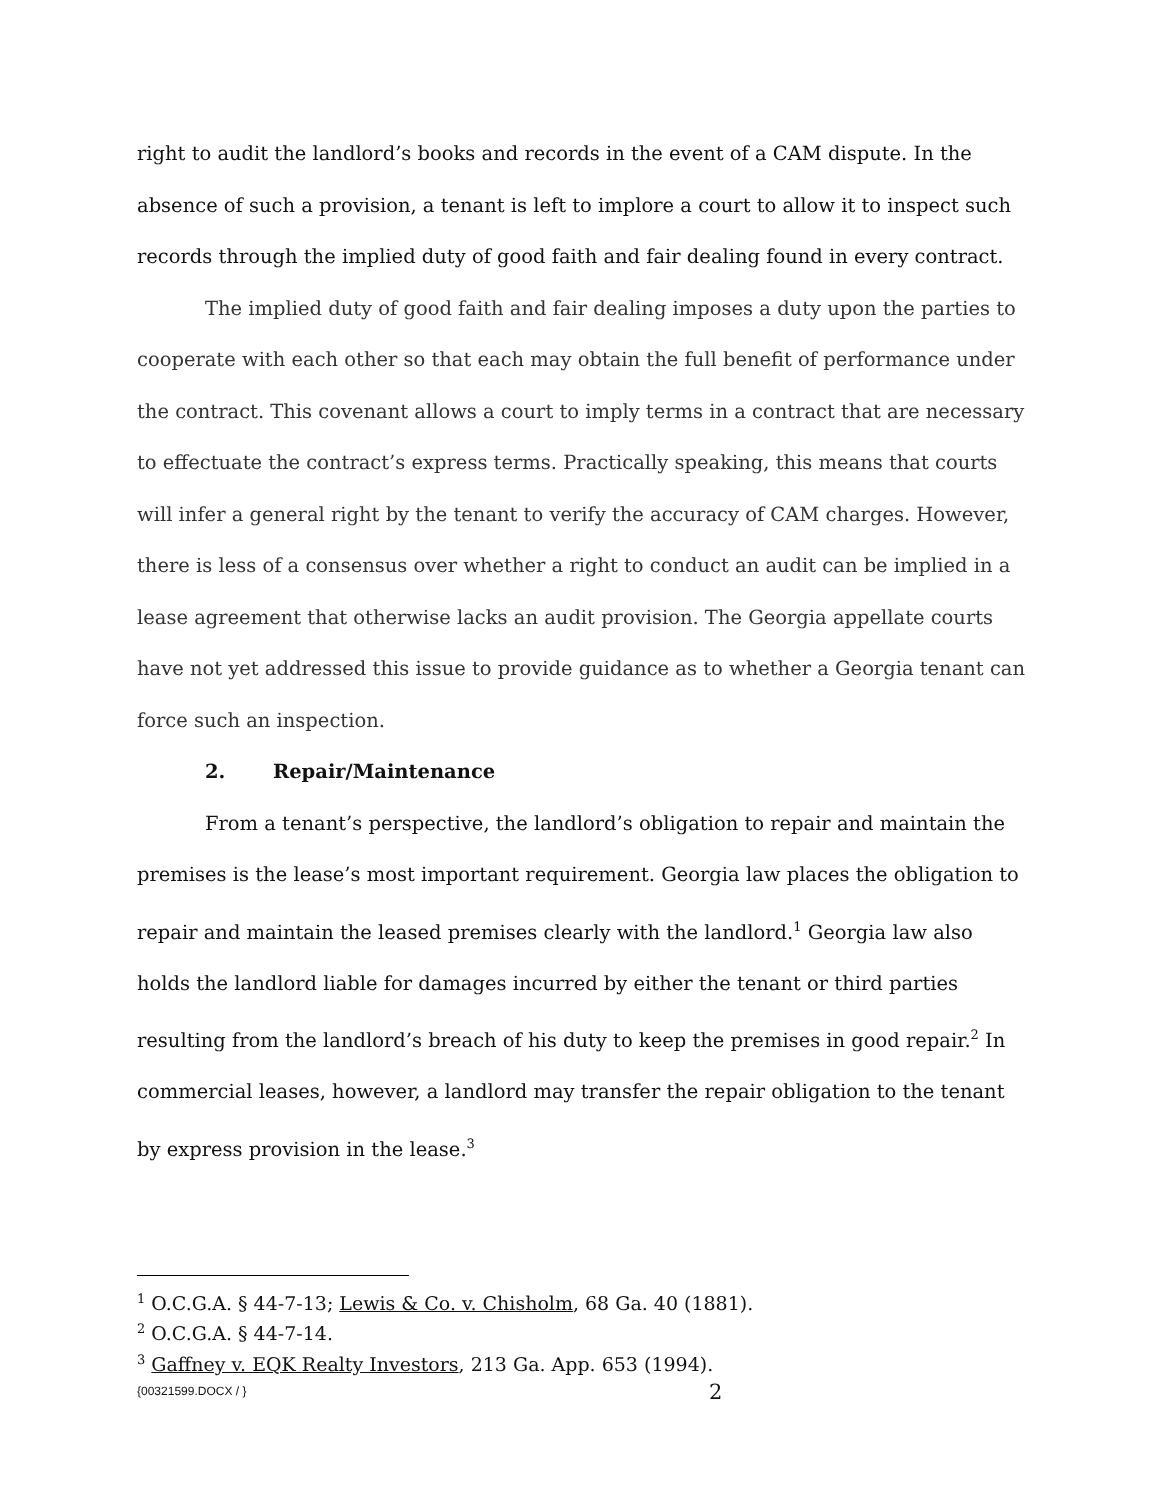right to audit the landlord’s books and records in the event of a CAM dispute. In the absence of such a provision, a tenant is left to implore a court to allow it to inspect such records through the implied duty of good faith and fair dealing found in every contract.
The implied duty of good faith and fair dealing imposes a duty upon the parties to cooperate with each other so that each may obtain the full benefit of performance under the contract. This covenant allows a court to imply terms in a contract that are necessary to effectuate the contract’s express terms. Practically speaking, this means that courts will infer a general right by the tenant to verify the accuracy of CAM charges. However, there is less of a consensus over whether a right to conduct an audit can be implied in a lease agreement that otherwise lacks an audit provision. The Georgia appellate courts have not yet addressed this issue to provide guidance as to whether a Georgia tenant can force such an inspection.
2. Repair/Maintenance
From a tenant’s perspective, the landlord’s obligation to repair and maintain the premises is the lease’s most important requirement. Georgia law places the obligation to repair and maintain the leased premises clearly with the landlord.<sup>1</sup> Georgia law also holds the landlord liable for damages incurred by either the tenant or third parties resulting from the landlord’s breach of his duty to keep the premises in good repair.<sup>2</sup> In commercial leases, however, a landlord may transfer the repair obligation to the tenant by express provision in the lease.<sup>3</sup>
<sup>1</sup> O.C.G.A. § 44-7-13; Lewis & Co. v. Chisholm, 68 Ga. 40 (1881).
<sup>2</sup> O.C.G.A. § 44-7-14.
<sup>3</sup> Gaffney v. EQK Realty Investors, 213 Ga. App. 653 (1994).
{00321599.DOCX / } 2